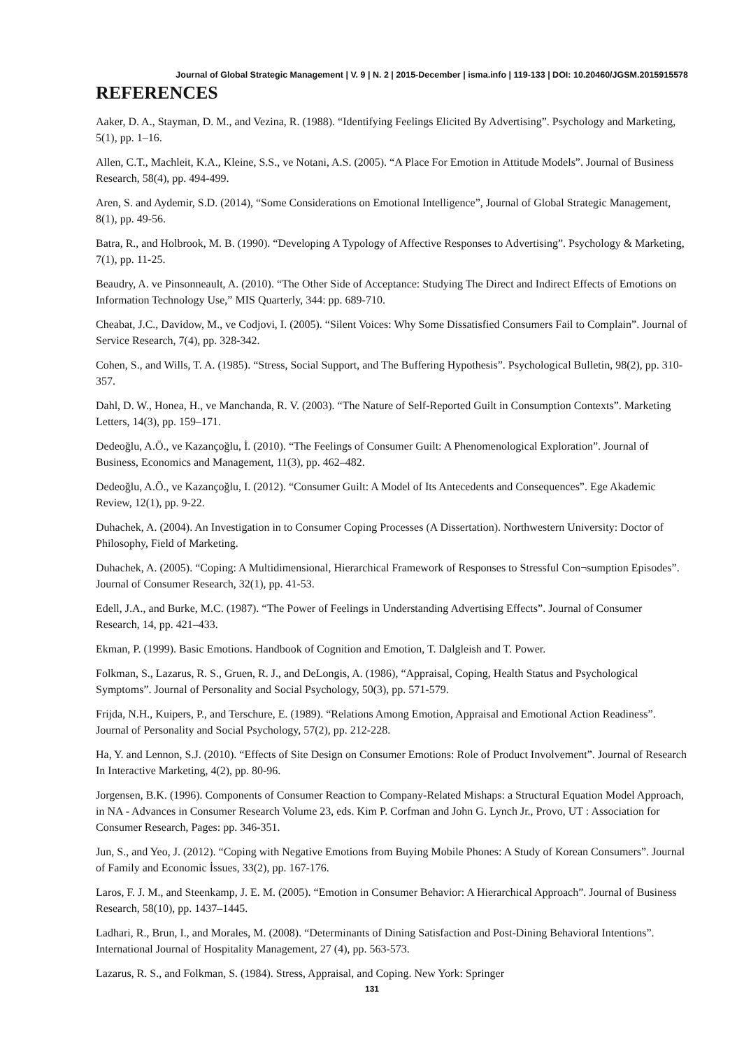Journal of Global Strategic Management | V. 9 | N. 2 | 2015-December | isma.info | 119-133 | DOI: 10.20460/JGSM.2015915578
REFERENCES
Aaker, D. A., Stayman, D. M., and Vezina, R. (1988). “Identifying Feelings Elicited By Advertising”. Psychology and Marketing, 5(1), pp. 1–16.
Allen, C.T., Machleit, K.A., Kleine, S.S., ve Notani, A.S. (2005). “A Place For Emotion in Attitude Models”. Journal of Business Research, 58(4), pp. 494-499.
Aren, S. and Aydemir, S.D. (2014), “Some Considerations on Emotional Intelligence”, Journal of Global Strategic Management, 8(1), pp. 49-56.
Batra, R., and Holbrook, M. B. (1990). “Developing A Typology of Affective Responses to Advertising”. Psychology & Marketing, 7(1), pp. 11-25.
Beaudry, A. ve Pinsonneault, A. (2010). “The Other Side of Acceptance: Studying The Direct and Indirect Effects of Emotions on Information Technology Use,” MIS Quarterly, 344: pp. 689-710.
Cheabat, J.C., Davidow, M., ve Codjovi, I. (2005). “Silent Voices: Why Some Dissatisfied Consumers Fail to Complain”. Journal of Service Research, 7(4), pp. 328-342.
Cohen, S., and Wills, T. A. (1985). “Stress, Social Support, and The Buffering Hypothesis”. Psychological Bulletin, 98(2), pp. 310-357.
Dahl, D. W., Honea, H., ve Manchanda, R. V. (2003). “The Nature of Self-Reported Guilt in Consumption Contexts”. Marketing Letters, 14(3), pp. 159–171.
Dedeoğlu, A.Ö., ve Kazançoğlu, İ. (2010). “The Feelings of Consumer Guilt: A Phenomenological Exploration”. Journal of Business, Economics and Management, 11(3), pp. 462–482.
Dedeoğlu, A.Ö., ve Kazançoğlu, I. (2012). “Consumer Guilt: A Model of Its Antecedents and Consequences”. Ege Akademic Review, 12(1), pp. 9-22.
Duhachek, A. (2004). An Investigation in to Consumer Coping Processes (A Dissertation). Northwestern University: Doctor of Philosophy, Field of Marketing.
Duhachek, A. (2005). “Coping: A Multidimensional, Hierarchical Framework of Responses to Stressful Con¬sumption Episodes”. Journal of Consumer Research, 32(1), pp. 41-53.
Edell, J.A., and Burke, M.C. (1987). “The Power of Feelings in Understanding Advertising Effects”. Journal of Consumer Research, 14, pp. 421–433.
Ekman, P. (1999). Basic Emotions. Handbook of Cognition and Emotion, T. Dalgleish and T. Power.
Folkman, S., Lazarus, R. S., Gruen, R. J., and DeLongis, A. (1986), “Appraisal, Coping, Health Status and Psychological Symptoms”. Journal of Personality and Social Psychology, 50(3), pp. 571-579.
Frijda, N.H., Kuipers, P., and Terschure, E. (1989). “Relations Among Emotion, Appraisal and Emotional Action Readiness”. Journal of Personality and Social Psychology, 57(2), pp. 212-228.
Ha, Y. and Lennon, S.J. (2010). “Effects of Site Design on Consumer Emotions: Role of Product Involvement”. Journal of Research In Interactive Marketing, 4(2), pp. 80-96.
Jorgensen, B.K. (1996). Components of Consumer Reaction to Company-Related Mishaps: a Structural Equation Model Approach, in NA - Advances in Consumer Research Volume 23, eds. Kim P. Corfman and John G. Lynch Jr., Provo, UT : Association for Consumer Research, Pages: pp. 346-351.
Jun, S., and Yeo, J. (2012). “Coping with Negative Emotions from Buying Mobile Phones: A Study of Korean Consumers”. Journal of Family and Economic İssues, 33(2), pp. 167-176.
Laros, F. J. M., and Steenkamp, J. E. M. (2005). “Emotion in Consumer Behavior: A Hierarchical Approach”. Journal of Business Research, 58(10), pp. 1437–1445.
Ladhari, R., Brun, I., and Morales, M. (2008). “Determinants of Dining Satisfaction and Post-Dining Behavioral Intentions”. International Journal of Hospitality Management, 27 (4), pp. 563-573.
Lazarus, R. S., and Folkman, S. (1984). Stress, Appraisal, and Coping. New York: Springer
131